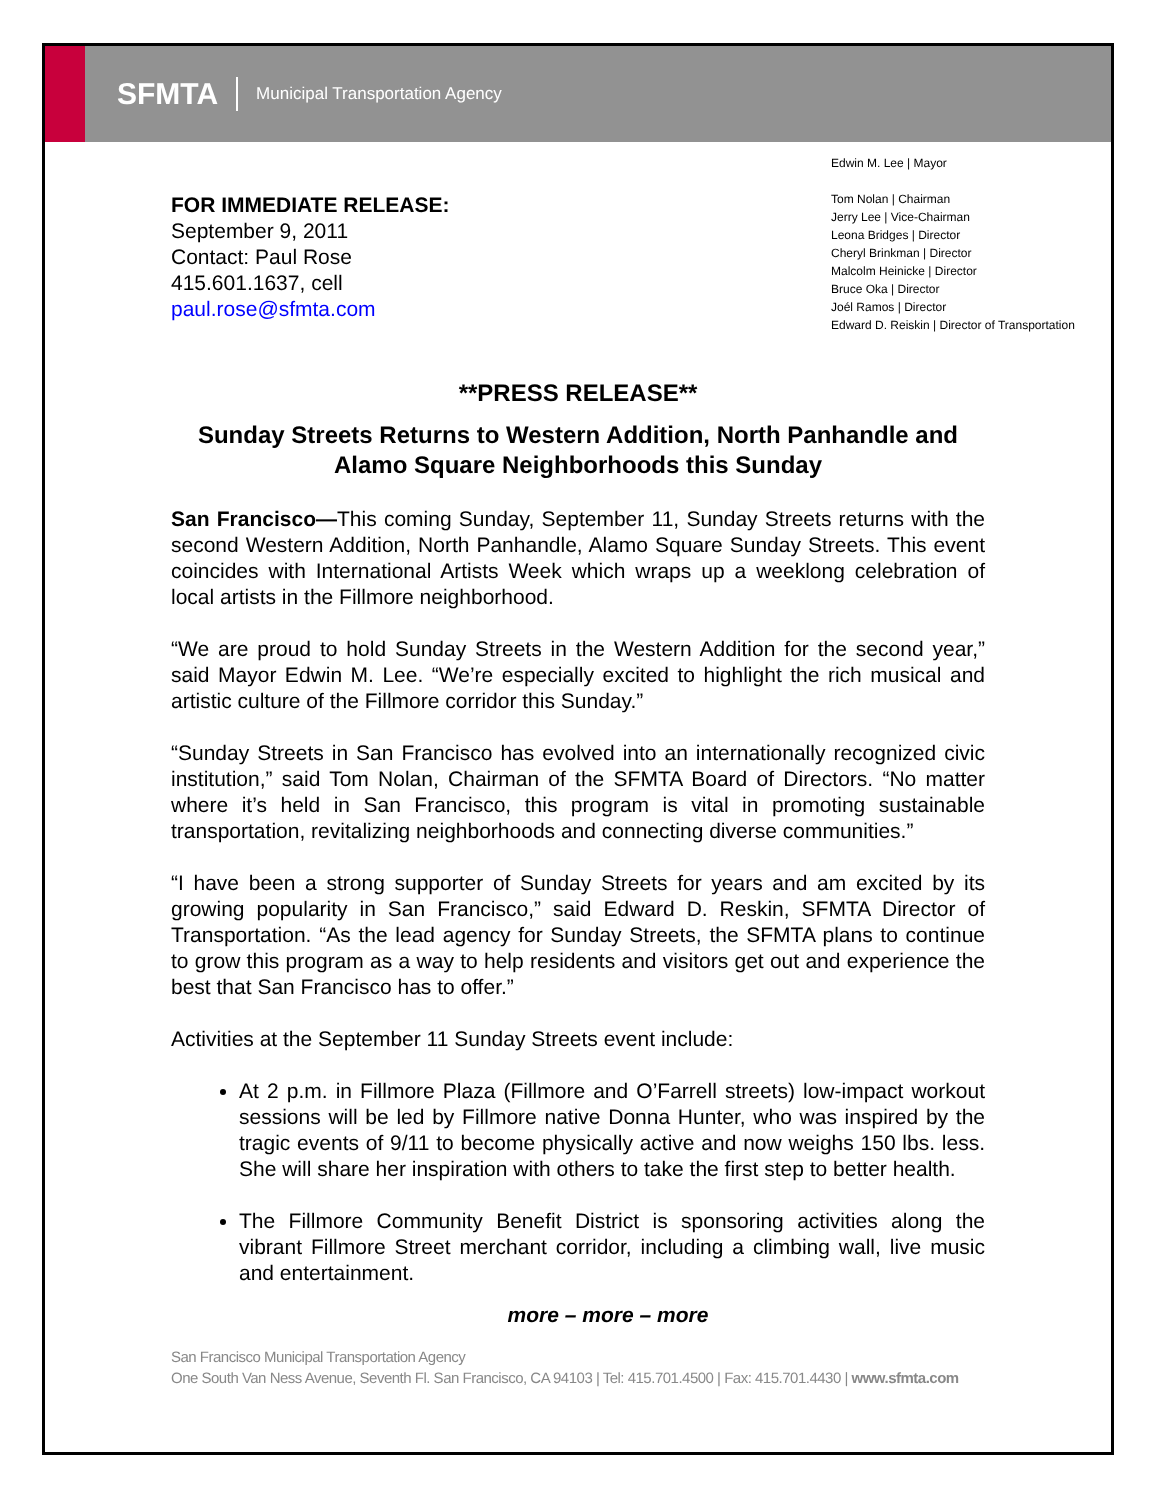SFMTA
Municipal Transportation Agency
FOR IMMEDIATE RELEASE:
September 9, 2011
Contact: Paul Rose
415.601.1637, cell
paul.rose@sfmta.com
Edwin M. Lee | Mayor
Tom Nolan | Chairman
Jerry Lee | Vice-Chairman
Leona Bridges | Director
Cheryl Brinkman | Director
Malcolm Heinicke | Director
Bruce Oka | Director
Joél Ramos | Director
Edward D. Reiskin | Director of Transportation
**PRESS RELEASE**
Sunday Streets Returns to Western Addition, North Panhandle and Alamo Square Neighborhoods this Sunday
San Francisco—This coming Sunday, September 11, Sunday Streets returns with the second Western Addition, North Panhandle, Alamo Square Sunday Streets. This event coincides with International Artists Week which wraps up a weeklong celebration of local artists in the Fillmore neighborhood.
“We are proud to hold Sunday Streets in the Western Addition for the second year,” said Mayor Edwin M. Lee. “We’re especially excited to highlight the rich musical and artistic culture of the Fillmore corridor this Sunday.”
“Sunday Streets in San Francisco has evolved into an internationally recognized civic institution,” said Tom Nolan, Chairman of the SFMTA Board of Directors. “No matter where it’s held in San Francisco, this program is vital in promoting sustainable transportation, revitalizing neighborhoods and connecting diverse communities.”
“I have been a strong supporter of Sunday Streets for years and am excited by its growing popularity in San Francisco,” said Edward D. Reskin, SFMTA Director of Transportation. “As the lead agency for Sunday Streets, the SFMTA plans to continue to grow this program as a way to help residents and visitors get out and experience the best that San Francisco has to offer.”
Activities at the September 11 Sunday Streets event include:
At 2 p.m. in Fillmore Plaza (Fillmore and O’Farrell streets) low-impact workout sessions will be led by Fillmore native Donna Hunter, who was inspired by the tragic events of 9/11 to become physically active and now weighs 150 lbs. less. She will share her inspiration with others to take the first step to better health.
The Fillmore Community Benefit District is sponsoring activities along the vibrant Fillmore Street merchant corridor, including a climbing wall, live music and entertainment.
more – more – more
San Francisco Municipal Transportation Agency
One South Van Ness Avenue, Seventh Fl. San Francisco, CA 94103 | Tel: 415.701.4500 | Fax: 415.701.4430 | www.sfmta.com